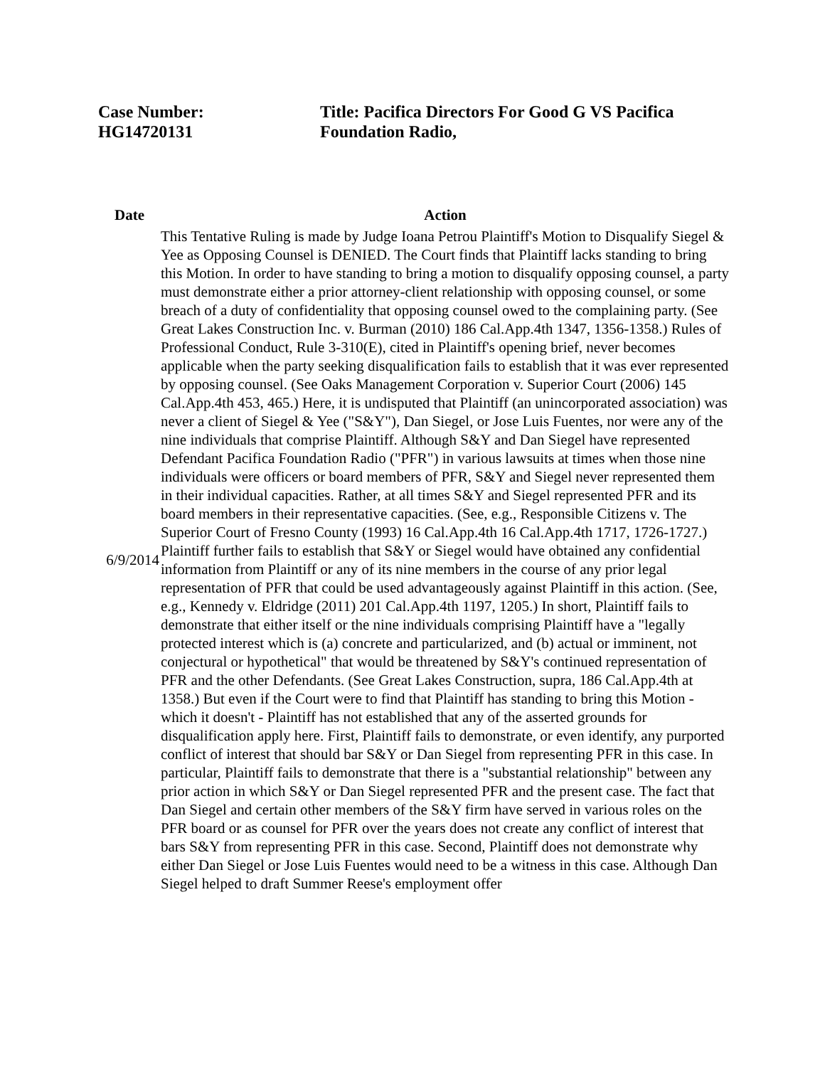Case Number:
HG14720131
Title: Pacifica Directors For Good G VS Pacifica Foundation Radio,
| Date | Action |
| --- | --- |
| 6/9/2014 | This Tentative Ruling is made by Judge Ioana Petrou Plaintiff's Motion to Disqualify Siegel & Yee as Opposing Counsel is DENIED. The Court finds that Plaintiff lacks standing to bring this Motion. In order to have standing to bring a motion to disqualify opposing counsel, a party must demonstrate either a prior attorney-client relationship with opposing counsel, or some breach of a duty of confidentiality that opposing counsel owed to the complaining party. (See Great Lakes Construction Inc. v. Burman (2010) 186 Cal.App.4th 1347, 1356-1358.) Rules of Professional Conduct, Rule 3-310(E), cited in Plaintiff's opening brief, never becomes applicable when the party seeking disqualification fails to establish that it was ever represented by opposing counsel. (See Oaks Management Corporation v. Superior Court (2006) 145 Cal.App.4th 453, 465.) Here, it is undisputed that Plaintiff (an unincorporated association) was never a client of Siegel & Yee ("S&Y"), Dan Siegel, or Jose Luis Fuentes, nor were any of the nine individuals that comprise Plaintiff. Although S&Y and Dan Siegel have represented Defendant Pacifica Foundation Radio ("PFR") in various lawsuits at times when those nine individuals were officers or board members of PFR, S&Y and Siegel never represented them in their individual capacities. Rather, at all times S&Y and Siegel represented PFR and its board members in their representative capacities. (See, e.g., Responsible Citizens v. The Superior Court of Fresno County (1993) 16 Cal.App.4th 16 Cal.App.4th 1717, 1726-1727.) Plaintiff further fails to establish that S&Y or Siegel would have obtained any confidential information from Plaintiff or any of its nine members in the course of any prior legal representation of PFR that could be used advantageously against Plaintiff in this action. (See, e.g., Kennedy v. Eldridge (2011) 201 Cal.App.4th 1197, 1205.) In short, Plaintiff fails to demonstrate that either itself or the nine individuals comprising Plaintiff have a "legally protected interest which is (a) concrete and particularized, and (b) actual or imminent, not conjectural or hypothetical" that would be threatened by S&Y's continued representation of PFR and the other Defendants. (See Great Lakes Construction, supra, 186 Cal.App.4th at 1358.) But even if the Court were to find that Plaintiff has standing to bring this Motion - which it doesn't - Plaintiff has not established that any of the asserted grounds for disqualification apply here. First, Plaintiff fails to demonstrate, or even identify, any purported conflict of interest that should bar S&Y or Dan Siegel from representing PFR in this case. In particular, Plaintiff fails to demonstrate that there is a "substantial relationship" between any prior action in which S&Y or Dan Siegel represented PFR and the present case. The fact that Dan Siegel and certain other members of the S&Y firm have served in various roles on the PFR board or as counsel for PFR over the years does not create any conflict of interest that bars S&Y from representing PFR in this case. Second, Plaintiff does not demonstrate why either Dan Siegel or Jose Luis Fuentes would need to be a witness in this case. Although Dan Siegel helped to draft Summer Reese's employment offer |